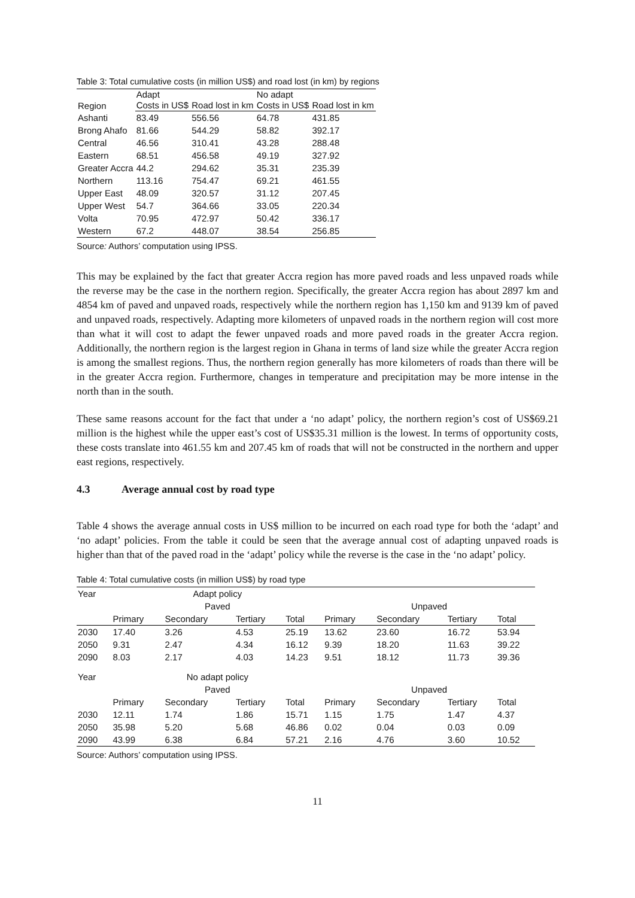Table 3: Total cumulative costs (in million US$) and road lost (in km) by regions
| Region | Adapt | | No adapt | |
| --- | --- | --- | --- | --- |
| | Costs in US$ | Road lost in km | Costs in US$ | Road lost in km |
| Ashanti | 83.49 | 556.56 | 64.78 | 431.85 |
| Brong Ahafo | 81.66 | 544.29 | 58.82 | 392.17 |
| Central | 46.56 | 310.41 | 43.28 | 288.48 |
| Eastern | 68.51 | 456.58 | 49.19 | 327.92 |
| Greater Accra | 44.2 | 294.62 | 35.31 | 235.39 |
| Northern | 113.16 | 754.47 | 69.21 | 461.55 |
| Upper East | 48.09 | 320.57 | 31.12 | 207.45 |
| Upper West | 54.7 | 364.66 | 33.05 | 220.34 |
| Volta | 70.95 | 472.97 | 50.42 | 336.17 |
| Western | 67.2 | 448.07 | 38.54 | 256.85 |
Source: Authors’ computation using IPSS.
This may be explained by the fact that greater Accra region has more paved roads and less unpaved roads while the reverse may be the case in the northern region. Specifically, the greater Accra region has about 2897 km and 4854 km of paved and unpaved roads, respectively while the northern region has 1,150 km and 9139 km of paved and unpaved roads, respectively. Adapting more kilometers of unpaved roads in the northern region will cost more than what it will cost to adapt the fewer unpaved roads and more paved roads in the greater Accra region. Additionally, the northern region is the largest region in Ghana in terms of land size while the greater Accra region is among the smallest regions. Thus, the northern region generally has more kilometers of roads than there will be in the greater Accra region. Furthermore, changes in temperature and precipitation may be more intense in the north than in the south.
These same reasons account for the fact that under a ‘no adapt’ policy, the northern region’s cost of US$69.21 million is the highest while the upper east’s cost of US$35.31 million is the lowest. In terms of opportunity costs, these costs translate into 461.55 km and 207.45 km of roads that will not be constructed in the northern and upper east regions, respectively.
4.3 Average annual cost by road type
Table 4 shows the average annual costs in US$ million to be incurred on each road type for both the ‘adapt’ and ‘no adapt’ policies. From the table it could be seen that the average annual cost of adapting unpaved roads is higher than that of the paved road in the ‘adapt’ policy while the reverse is the case in the ‘no adapt’ policy.
Table 4: Total cumulative costs (in million US$) by road type
| Year | Adapt policy | | | | | | | |
| | Paved | | | | Unpaved | | | |
| | Primary | Secondary | Tertiary | Total | Primary | Secondary | Tertiary | Total |
| 2030 | 17.40 | 3.26 | 4.53 | 25.19 | 13.62 | 23.60 | 16.72 | 53.94 |
| 2050 | 9.31 | 2.47 | 4.34 | 16.12 | 9.39 | 18.20 | 11.63 | 39.22 |
| 2090 | 8.03 | 2.17 | 4.03 | 14.23 | 9.51 | 18.12 | 11.73 | 39.36 |
| Year | No adapt policy | | | | | | | |
| | Paved | | | | Unpaved | | | |
| | Primary | Secondary | Tertiary | Total | Primary | Secondary | Tertiary | Total |
| 2030 | 12.11 | 1.74 | 1.86 | 15.71 | 1.15 | 1.75 | 1.47 | 4.37 |
| 2050 | 35.98 | 5.20 | 5.68 | 46.86 | 0.02 | 0.04 | 0.03 | 0.09 |
| 2090 | 43.99 | 6.38 | 6.84 | 57.21 | 2.16 | 4.76 | 3.60 | 10.52 |
Source: Authors’ computation using IPSS.
11